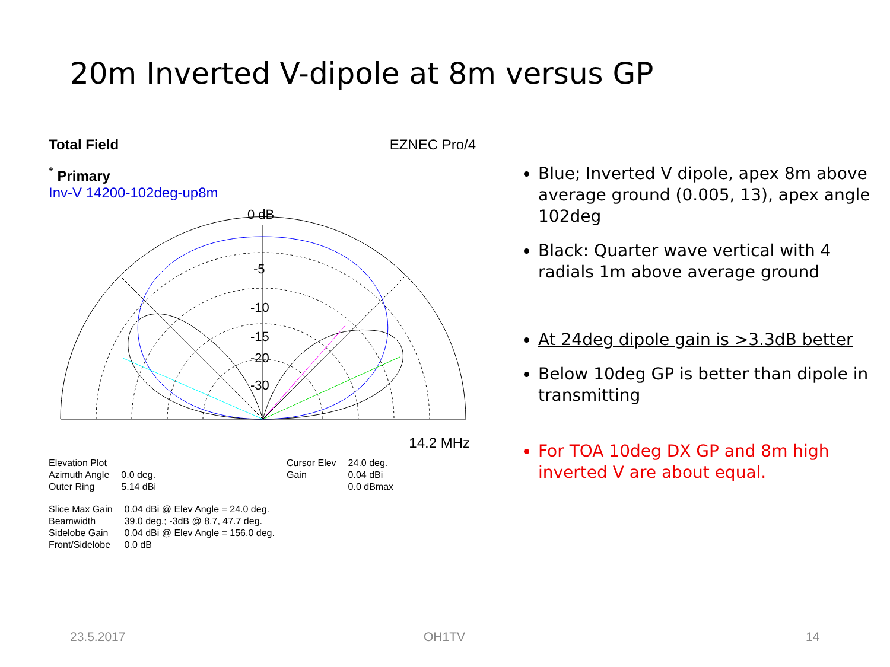20m Inverted V-dipole at 8m versus GP
Total Field EZNEC Pro/4
<sup>*</sup> Primary
Inv-V 14200-102deg-up8m
0 dB
-5
-10
-15
-20
-30
14.2 MHz
| Elevation Plot | |
| Azimuth Angle | 0.0 deg. |
| Outer Ring | 5.14 dBi |
| Cursor Elev | 24.0 deg. |
| Gain | 0.04 dBi |
| | 0.0 dBmax |
| Slice Max Gain | 0.04 dBi @ Elev Angle = 24.0 deg. |
| Beamwidth | 39.0 deg.; -3dB @ 8.7, 47.7 deg. |
| Sidelobe Gain | 0.04 dBi @ Elev Angle = 156.0 deg. |
| Front/Sidelobe | 0.0 dB |
Blue; Inverted V dipole, apex 8m above average ground (0.005, 13), apex angle 102deg
Black: Quarter wave vertical with 4 radials 1m above average ground
At 24deg dipole gain is >3.3dB better
Below 10deg GP is better than dipole in transmitting
For TOA 10deg DX GP and 8m high inverted V are about equal.
23.5.2017 OH1TV 14